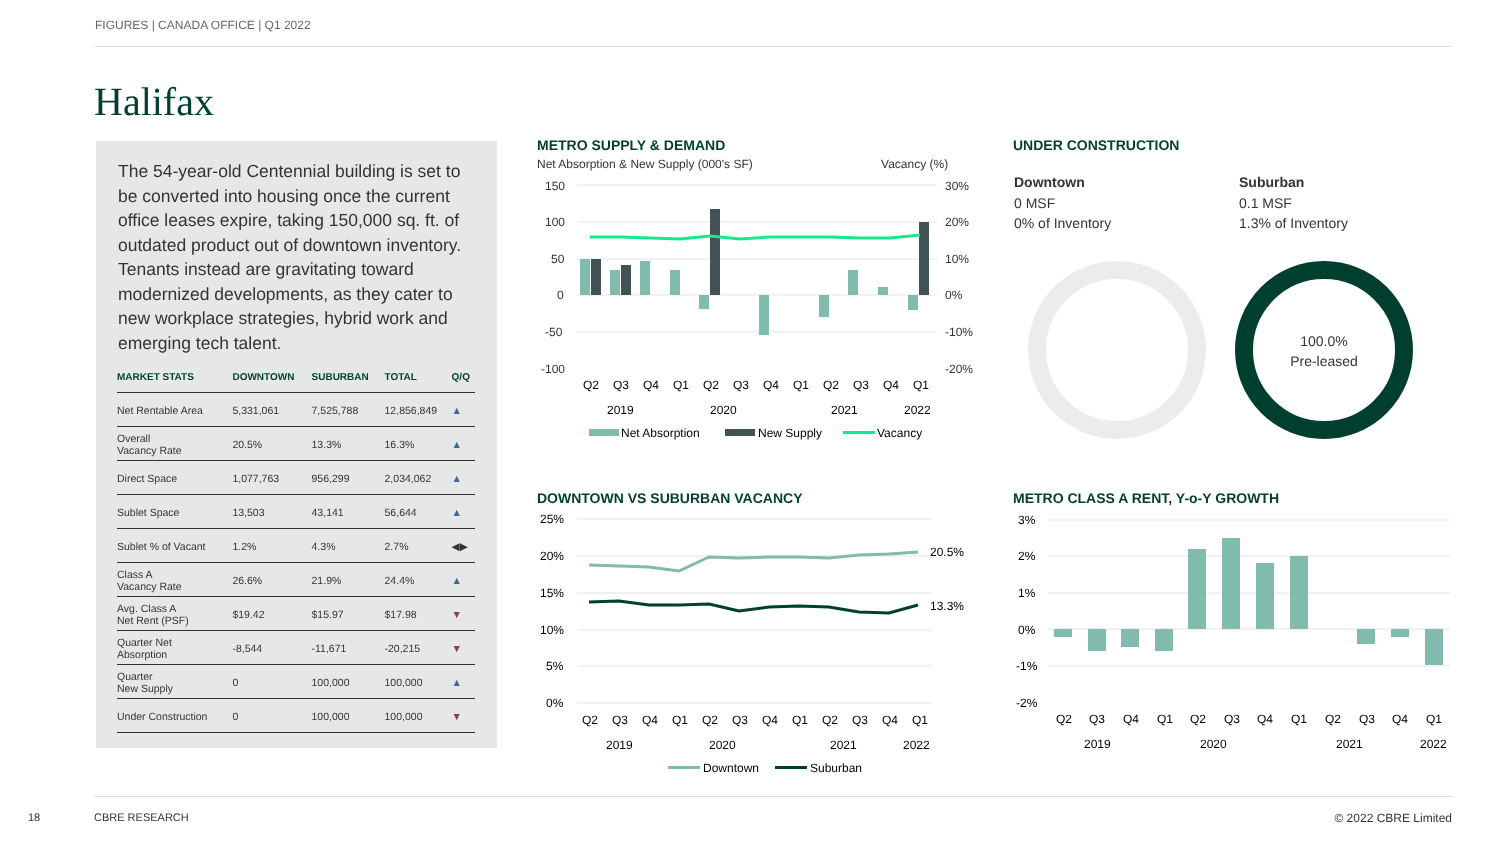FIGURES | CANADA OFFICE | Q1 2022
Halifax
The 54-year-old Centennial building is set to be converted into housing once the current office leases expire, taking 150,000 sq. ft. of outdated product out of downtown inventory. Tenants instead are gravitating toward modernized developments, as they cater to new workplace strategies, hybrid work and emerging tech talent.
| MARKET STATS | DOWNTOWN | SUBURBAN | TOTAL | Q/Q |
| --- | --- | --- | --- | --- |
| Net Rentable Area | 5,331,061 | 7,525,788 | 12,856,849 | ▲ |
| Overall Vacancy Rate | 20.5% | 13.3% | 16.3% | ▲ |
| Direct Space | 1,077,763 | 956,299 | 2,034,062 | ▲ |
| Sublet Space | 13,503 | 43,141 | 56,644 | ▲ |
| Sublet % of Vacant | 1.2% | 4.3% | 2.7% | ◀▶ |
| Class A Vacancy Rate | 26.6% | 21.9% | 24.4% | ▲ |
| Avg. Class A Net Rent (PSF) | $19.42 | $15.97 | $17.98 | ▼ |
| Quarter Net Absorption | -8,544 | -11,671 | -20,215 | ▼ |
| Quarter New Supply | 0 | 100,000 | 100,000 | ▲ |
| Under Construction | 0 | 100,000 | 100,000 | ▼ |
METRO SUPPLY & DEMAND
Net Absorption & New Supply (000's SF) Vacancy (%)
150
100
50
0
-50
-100
30%
20%
10%
0%
-10%
-20%
Q2
Q3
Q4
Q1
Q2
Q3
Q4
Q1
Q2
Q3
Q4
Q1
2019
2020
2021
2022
Net Absorption
New Supply
Vacancy
UNDER CONSTRUCTION
Downtown
0 MSF
0% of Inventory
Suburban
0.1 MSF
1.3% of Inventory
100.0%
Pre-leased
DOWNTOWN VS SUBURBAN VACANCY
25%
20%
15%
10%
5%
0%
20.5%
13.3%
Q2
Q3
Q4
Q1
Q2
Q3
Q4
Q1
Q2
Q3
Q4
Q1
2019
2020
2021
2022
Downtown
Suburban
METRO CLASS A RENT, Y-o-Y GROWTH
3%
2%
1%
0%
-1%
-2%
Q2
Q3
Q4
Q1
Q2
Q3
Q4
Q1
Q2
Q3
Q4
Q1
2019
2020
2021
2022
18 CBRE RESEARCH © 2022 CBRE Limited